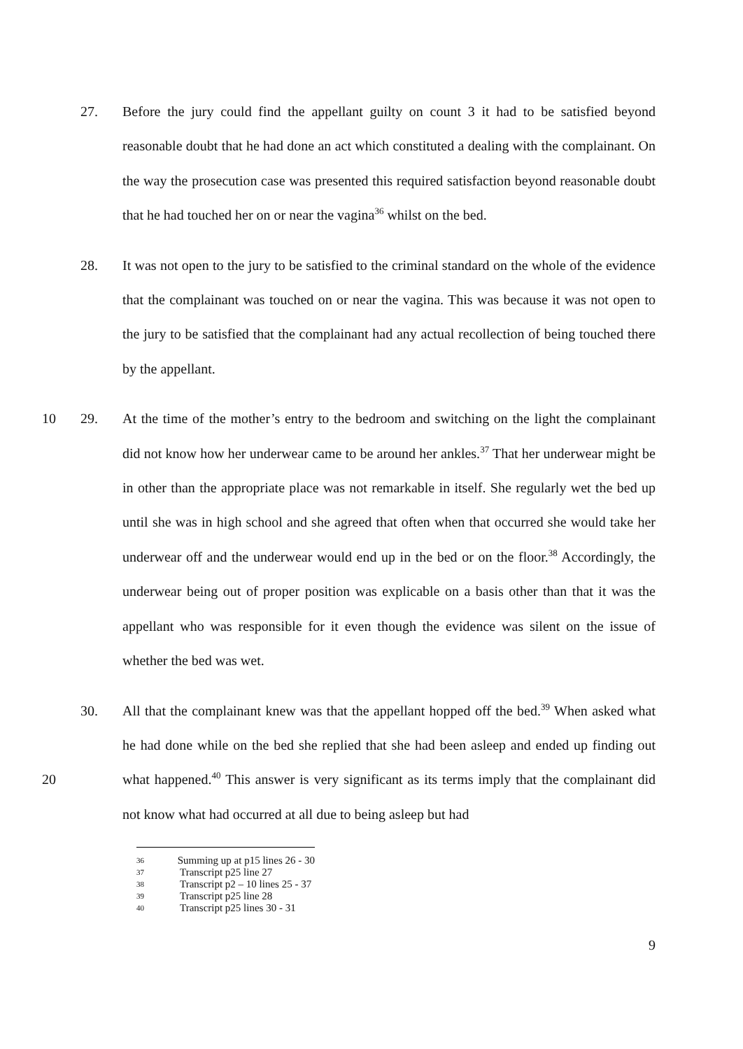27. Before the jury could find the appellant guilty on count 3 it had to be satisfied beyond reasonable doubt that he had done an act which constituted a dealing with the complainant. On the way the prosecution case was presented this required satisfaction beyond reasonable doubt that he had touched her on or near the vagina<sup>36</sup> whilst on the bed.
28. It was not open to the jury to be satisfied to the criminal standard on the whole of the evidence that the complainant was touched on or near the vagina. This was because it was not open to the jury to be satisfied that the complainant had any actual recollection of being touched there by the appellant.
10 29. At the time of the mother’s entry to the bedroom and switching on the light the complainant did not know how her underwear came to be around her ankles.<sup>37</sup> That her underwear might be in other than the appropriate place was not remarkable in itself. She regularly wet the bed up until she was in high school and she agreed that often when that occurred she would take her underwear off and the underwear would end up in the bed or on the floor.<sup>38</sup> Accordingly, the underwear being out of proper position was explicable on a basis other than that it was the appellant who was responsible for it even though the evidence was silent on the issue of whether the bed was wet.
20 30. All that the complainant knew was that the appellant hopped off the bed.<sup>39</sup> When asked what he had done while on the bed she replied that she had been asleep and ended up finding out what happened.<sup>40</sup> This answer is very significant as its terms imply that the complainant did not know what had occurred at all due to being asleep but had
36 Summing up at p15 lines 26 - 30
37 Transcript p25 line 27
38 Transcript p2 – 10 lines 25 - 37
39 Transcript p25 line 28
40 Transcript p25 lines 30 - 31
9